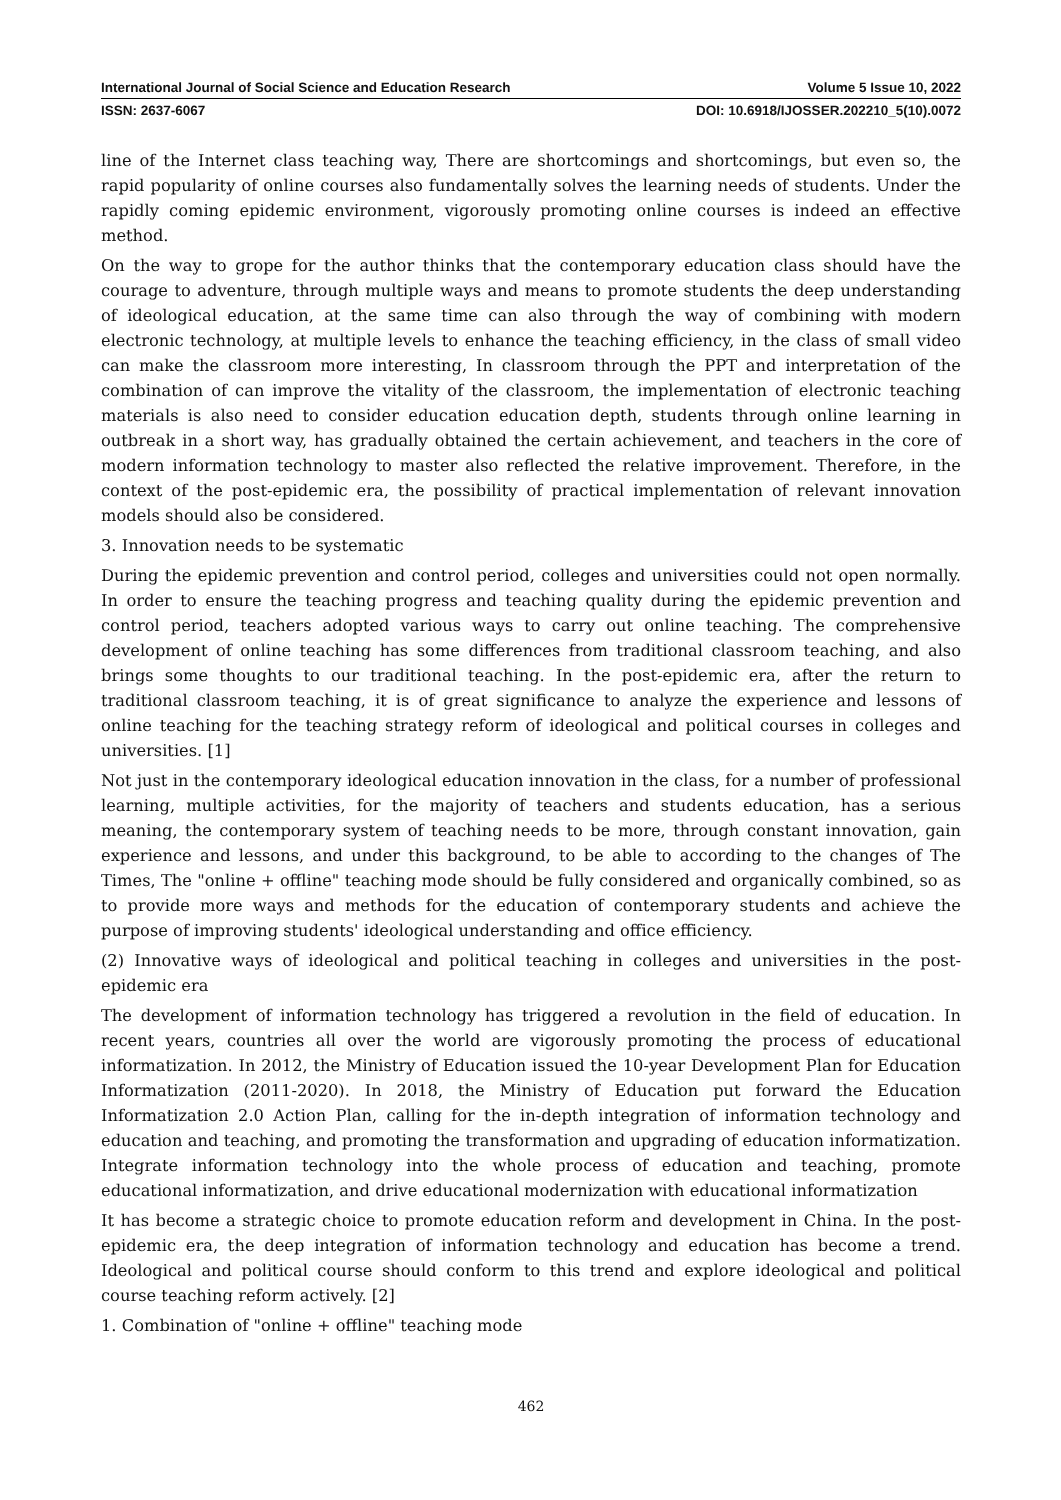International Journal of Social Science and Education Research Volume 5 Issue 10, 2022
ISSN: 2637-6067 DOI: 10.6918/IJOSSER.202210_5(10).0072
line of the Internet class teaching way, There are shortcomings and shortcomings, but even so, the rapid popularity of online courses also fundamentally solves the learning needs of students. Under the rapidly coming epidemic environment, vigorously promoting online courses is indeed an effective method.
On the way to grope for the author thinks that the contemporary education class should have the courage to adventure, through multiple ways and means to promote students the deep understanding of ideological education, at the same time can also through the way of combining with modern electronic technology, at multiple levels to enhance the teaching efficiency, in the class of small video can make the classroom more interesting, In classroom through the PPT and interpretation of the combination of can improve the vitality of the classroom, the implementation of electronic teaching materials is also need to consider education education depth, students through online learning in outbreak in a short way, has gradually obtained the certain achievement, and teachers in the core of modern information technology to master also reflected the relative improvement. Therefore, in the context of the post-epidemic era, the possibility of practical implementation of relevant innovation models should also be considered.
3. Innovation needs to be systematic
During the epidemic prevention and control period, colleges and universities could not open normally. In order to ensure the teaching progress and teaching quality during the epidemic prevention and control period, teachers adopted various ways to carry out online teaching. The comprehensive development of online teaching has some differences from traditional classroom teaching, and also brings some thoughts to our traditional teaching. In the post-epidemic era, after the return to traditional classroom teaching, it is of great significance to analyze the experience and lessons of online teaching for the teaching strategy reform of ideological and political courses in colleges and universities. [1]
Not just in the contemporary ideological education innovation in the class, for a number of professional learning, multiple activities, for the majority of teachers and students education, has a serious meaning, the contemporary system of teaching needs to be more, through constant innovation, gain experience and lessons, and under this background, to be able to according to the changes of The Times, The "online + offline" teaching mode should be fully considered and organically combined, so as to provide more ways and methods for the education of contemporary students and achieve the purpose of improving students' ideological understanding and office efficiency.
(2) Innovative ways of ideological and political teaching in colleges and universities in the post-epidemic era
The development of information technology has triggered a revolution in the field of education. In recent years, countries all over the world are vigorously promoting the process of educational informatization. In 2012, the Ministry of Education issued the 10-year Development Plan for Education Informatization (2011-2020). In 2018, the Ministry of Education put forward the Education Informatization 2.0 Action Plan, calling for the in-depth integration of information technology and education and teaching, and promoting the transformation and upgrading of education informatization. Integrate information technology into the whole process of education and teaching, promote educational informatization, and drive educational modernization with educational informatization
It has become a strategic choice to promote education reform and development in China. In the post-epidemic era, the deep integration of information technology and education has become a trend. Ideological and political course should conform to this trend and explore ideological and political course teaching reform actively. [2]
1. Combination of "online + offline" teaching mode
462